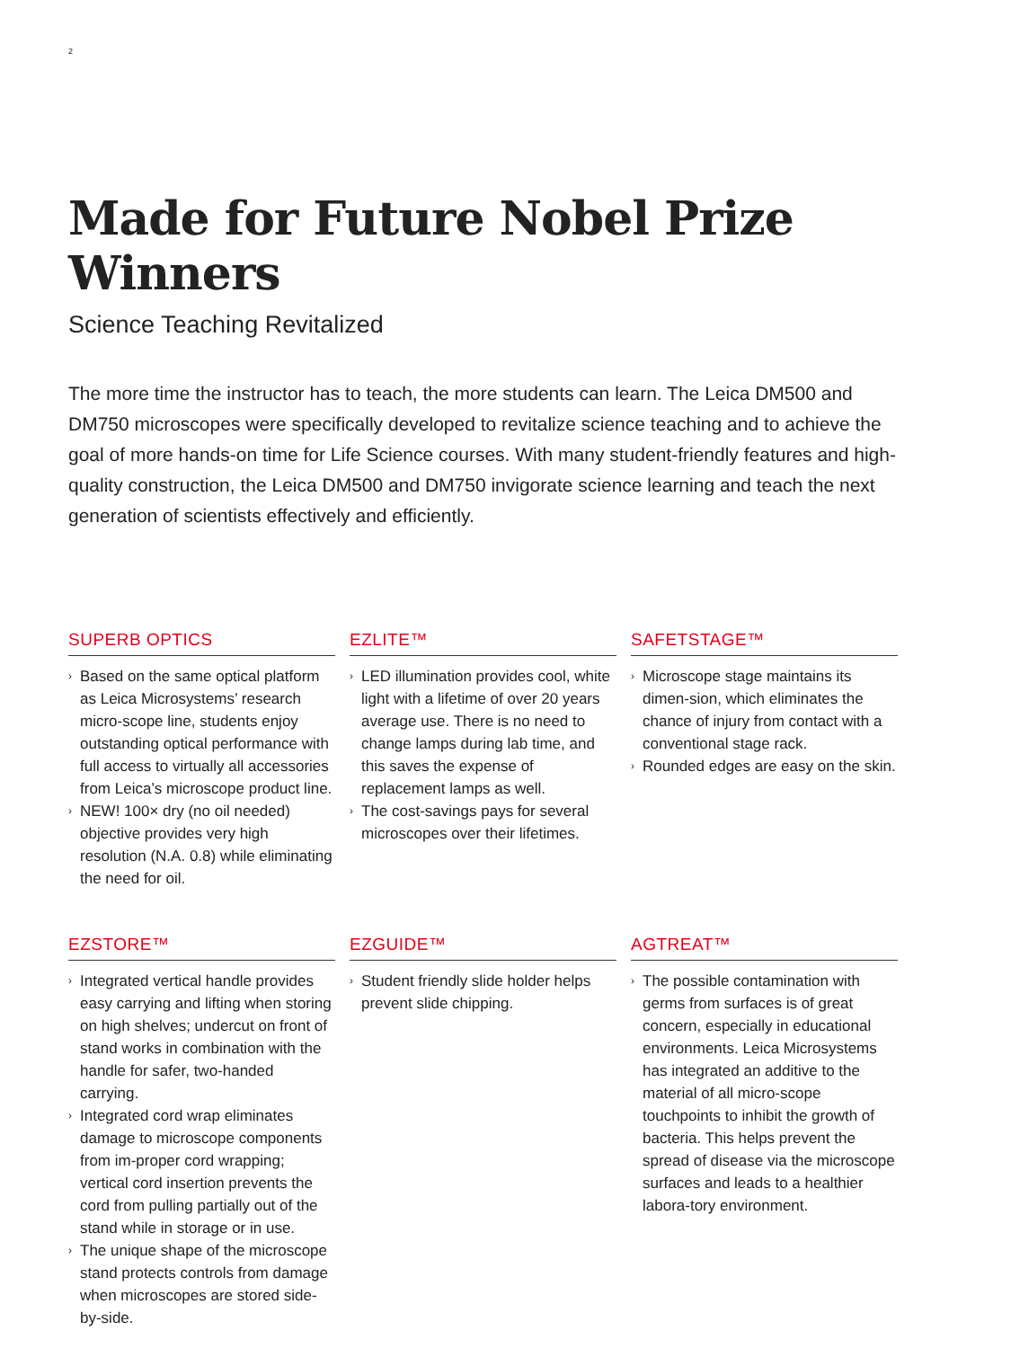2
Made for Future Nobel Prize Winners
Science Teaching Revitalized
The more time the instructor has to teach, the more students can learn. The Leica DM500 and DM750 microscopes were specifically developed to revitalize science teaching and to achieve the goal of more hands-on time for Life Science courses. With many student-friendly features and high-quality construction, the Leica DM500 and DM750 invigorate science learning and teach the next generation of scientists effectively and efficiently.
SUPERB OPTICS
› Based on the same optical platform as Leica Microsystems’ research micro-scope line, students enjoy outstanding optical performance with full access to virtually all accessories from Leica’s microscope product line.
› NEW! 100× dry (no oil needed) objective provides very high resolution (N.A. 0.8) while eliminating the need for oil.
EZLITE™
› LED illumination provides cool, white light with a lifetime of over 20 years average use. There is no need to change lamps during lab time, and this saves the expense of replacement lamps as well.
› The cost-savings pays for several microscopes over their lifetimes.
SAFETSTAGE™
› Microscope stage maintains its dimen-sion, which eliminates the chance of injury from contact with a conventional stage rack.
› Rounded edges are easy on the skin.
EZSTORE™
› Integrated vertical handle provides easy carrying and lifting when storing on high shelves; undercut on front of stand works in combination with the handle for safer, two-handed carrying.
› Integrated cord wrap eliminates damage to microscope components from im-proper cord wrapping; vertical cord insertion prevents the cord from pulling partially out of the stand while in storage or in use.
› The unique shape of the microscope stand protects controls from damage when microscopes are stored side-by-side.
EZGUIDE™
› Student friendly slide holder helps prevent slide chipping.
AGTREAT™
› The possible contamination with germs from surfaces is of great concern, especially in educational environments. Leica Microsystems has integrated an additive to the material of all micro-scope touchpoints to inhibit the growth of bacteria. This helps prevent the spread of disease via the microscope surfaces and leads to a healthier labora-tory environment.